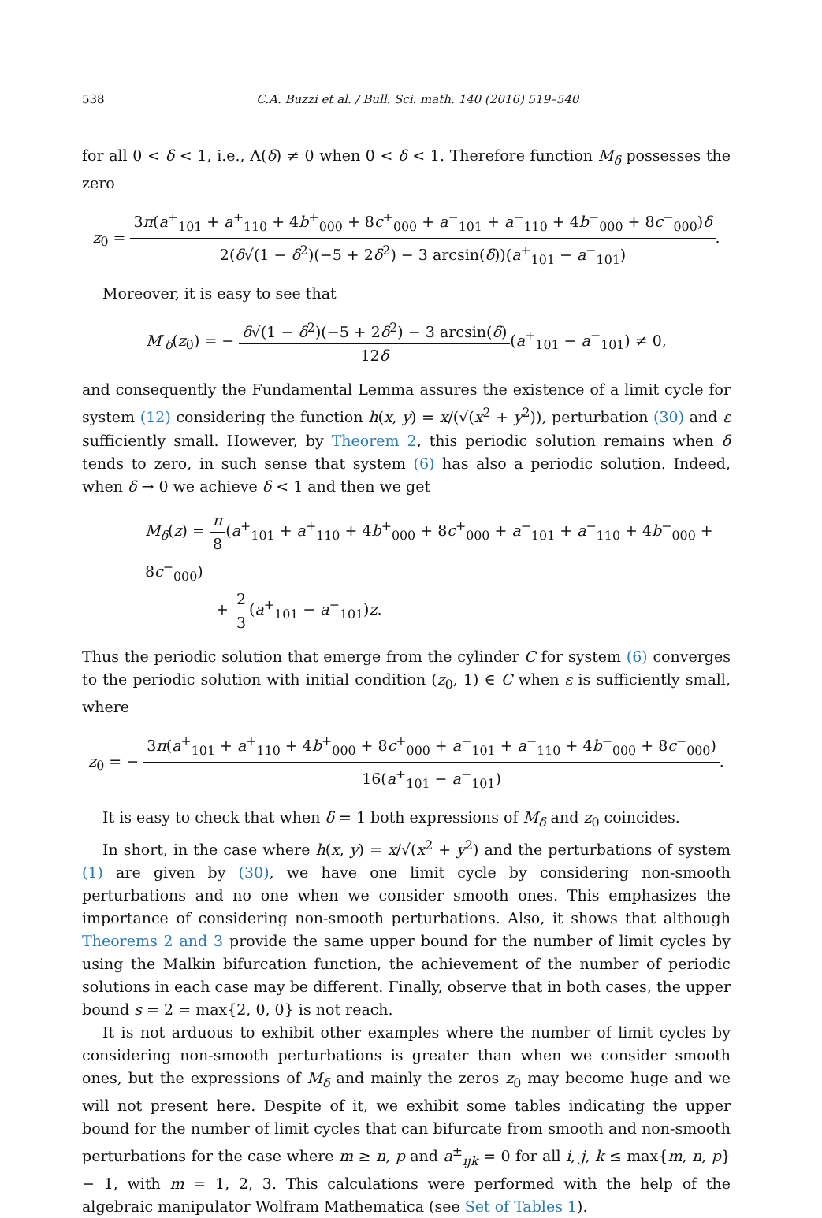538 C.A. Buzzi et al. / Bull. Sci. math. 140 (2016) 519–540
for all 0 < δ < 1, i.e., Λ(δ) ≠ 0 when 0 < δ < 1. Therefore function M<sub>δ</sub> possesses the zero
z<sub>0</sub> = 3π(a<sup>+</sup><sub>101</sub> + a<sup>+</sup><sub>110</sub> + 4b<sup>+</sup><sub>000</sub> + 8c<sup>+</sup><sub>000</sub> + a<sup>−</sup><sub>101</sub> + a<sup>−</sup><sub>110</sub> + 4b<sup>−</sup><sub>000</sub> + 8c<sup>−</sup><sub>000</sub>)δ 2(δ√(1 − δ<sup>2</sup>)(−5 + 2δ<sup>2</sup>) − 3 arcsin(δ))(a<sup>+</sup><sub>101</sub> − a<sup>−</sup><sub>101</sub>).
Moreover, it is easy to see that
M′<sub>δ</sub>(z<sub>0</sub>) = − δ√(1 − δ<sup>2</sup>)(−5 + 2δ<sup>2</sup>) − 3 arcsin(δ) 12δ(a<sup>+</sup><sub>101</sub> − a<sup>−</sup><sub>101</sub>) ≠ 0,
and consequently the Fundamental Lemma assures the existence of a limit cycle for system (12) considering the function h(x, y) = x/(√(x<sup>2</sup> + y<sup>2</sup>)), perturbation (30) and ε sufficiently small. However, by Theorem 2, this periodic solution remains when δ tends to zero, in such sense that system (6) has also a periodic solution. Indeed, when δ → 0 we achieve δ < 1 and then we get
M<sub>δ</sub>(z) = π 8(a<sup>+</sup><sub>101</sub> + a<sup>+</sup><sub>110</sub> + 4b<sup>+</sup><sub>000</sub> + 8c<sup>+</sup><sub>000</sub> + a<sup>−</sup><sub>101</sub> + a<sup>−</sup><sub>110</sub> + 4b<sup>−</sup><sub>000</sub> + 8c<sup>−</sup><sub>000</sub>)
+ 2 3(a<sup>+</sup><sub>101</sub> − a<sup>−</sup><sub>101</sub>)z.
Thus the periodic solution that emerge from the cylinder C for system (6) converges to the periodic solution with initial condition (z<sub>0</sub>, 1) ∈ C when ε is sufficiently small, where
z<sub>0</sub> = − 3π(a<sup>+</sup><sub>101</sub> + a<sup>+</sup><sub>110</sub> + 4b<sup>+</sup><sub>000</sub> + 8c<sup>+</sup><sub>000</sub> + a<sup>−</sup><sub>101</sub> + a<sup>−</sup><sub>110</sub> + 4b<sup>−</sup><sub>000</sub> + 8c<sup>−</sup><sub>000</sub>) 16(a<sup>+</sup><sub>101</sub> − a<sup>−</sup><sub>101</sub>).
It is easy to check that when δ = 1 both expressions of M<sub>δ</sub> and z<sub>0</sub> coincides.
In short, in the case where h(x, y) = x/√(x<sup>2</sup> + y<sup>2</sup>) and the perturbations of system (1) are given by (30), we have one limit cycle by considering non-smooth perturbations and no one when we consider smooth ones. This emphasizes the importance of considering non-smooth perturbations. Also, it shows that although Theorems 2 and 3 provide the same upper bound for the number of limit cycles by using the Malkin bifurcation function, the achievement of the number of periodic solutions in each case may be different. Finally, observe that in both cases, the upper bound s = 2 = max{2, 0, 0} is not reach.
It is not arduous to exhibit other examples where the number of limit cycles by considering non-smooth perturbations is greater than when we consider smooth ones, but the expressions of M<sub>δ</sub> and mainly the zeros z<sub>0</sub> may become huge and we will not present here. Despite of it, we exhibit some tables indicating the upper bound for the number of limit cycles that can bifurcate from smooth and non-smooth perturbations for the case where m ≥ n, p and a<sup>±</sup><sub>ijk</sub> = 0 for all i, j, k ≤ max{m, n, p} − 1, with m = 1, 2, 3. This calculations were performed with the help of the algebraic manipulator Wolfram Mathematica (see Set of Tables 1).